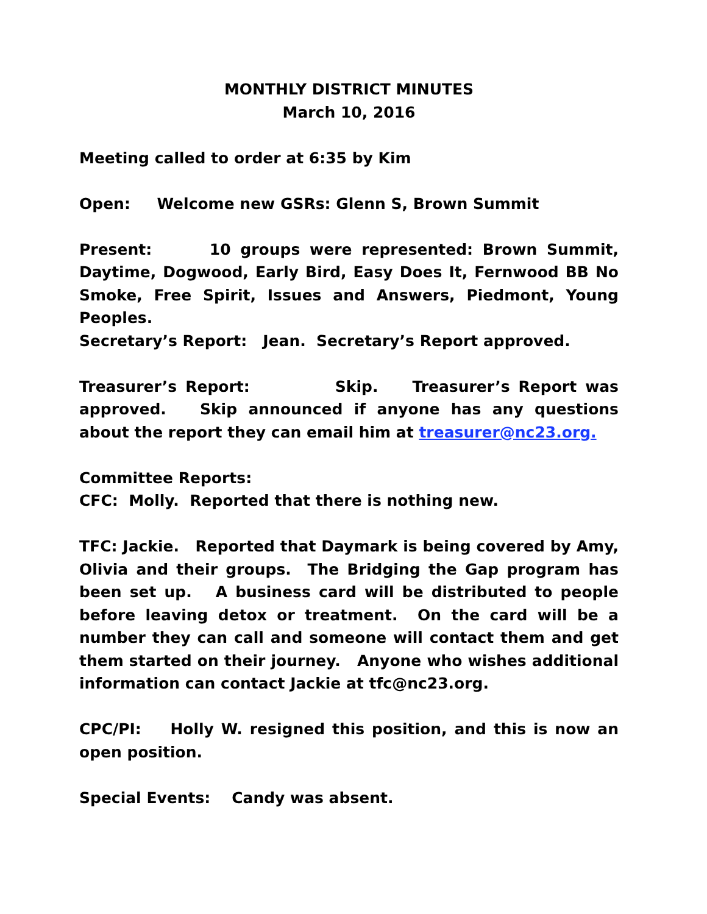MONTHLY DISTRICT MINUTES
March 10, 2016
Meeting called to order at 6:35 by Kim
Open: Welcome new GSRs: Glenn S, Brown Summit
Present: 10 groups were represented: Brown Summit, Daytime, Dogwood, Early Bird, Easy Does It, Fernwood BB No Smoke, Free Spirit, Issues and Answers, Piedmont, Young Peoples.
Secretary’s Report: Jean. Secretary’s Report approved.
Treasurer’s Report: Skip. Treasurer’s Report was approved. Skip announced if anyone has any questions about the report they can email him at treasurer@nc23.org.
Committee Reports:
CFC: Molly. Reported that there is nothing new.
TFC: Jackie. Reported that Daymark is being covered by Amy, Olivia and their groups. The Bridging the Gap program has been set up. A business card will be distributed to people before leaving detox or treatment. On the card will be a number they can call and someone will contact them and get them started on their journey. Anyone who wishes additional information can contact Jackie at tfc@nc23.org.
CPC/PI: Holly W. resigned this position, and this is now an open position.
Special Events: Candy was absent.